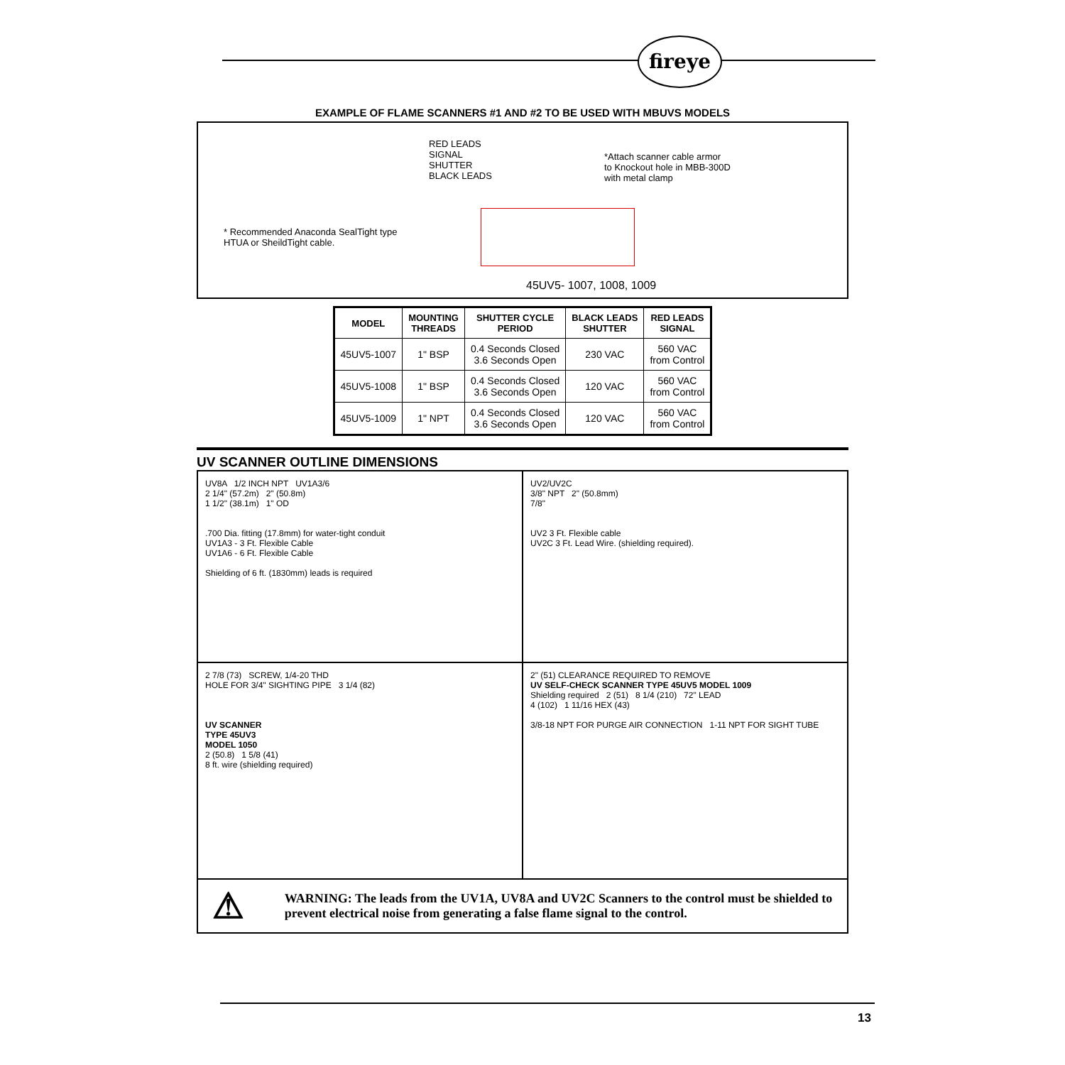fireye
EXAMPLE OF FLAME SCANNERS #1 AND #2 TO BE USED WITH MBUVS MODELS
RED LEADS
SIGNAL
SHUTTER
BLACK LEADS
*Attach scanner cable armor
to Knockout hole in MBB-300D
with metal clamp
* Recommended Anaconda SealTight type
HTUA or SheildTight cable.
45UV5- 1007, 1008, 1009
| MODEL | MOUNTING THREADS | SHUTTER CYCLE PERIOD | BLACK LEADS SHUTTER | RED LEADS SIGNAL |
| --- | --- | --- | --- | --- |
| 45UV5-1007 | 1" BSP | 0.4 Seconds Closed 3.6 Seconds Open | 230 VAC | 560 VAC from Control |
| 45UV5-1008 | 1" BSP | 0.4 Seconds Closed 3.6 Seconds Open | 120 VAC | 560 VAC from Control |
| 45UV5-1009 | 1" NPT | 0.4 Seconds Closed 3.6 Seconds Open | 120 VAC | 560 VAC from Control |
UV SCANNER OUTLINE DIMENSIONS
UV8A 1/2 INCH NPT UV1A3/6
2 1/4" (57.2m) 2" (50.8m)
1 1/2" (38.1m) 1" OD
.700 Dia. fitting (17.8mm) for water-tight conduit
UV1A3 - 3 Ft. Flexible Cable
UV1A6 - 6 Ft. Flexible Cable
Shielding of 6 ft. (1830mm) leads is required
UV2/UV2C
3/8" NPT 2" (50.8mm)
7/8"
UV2 3 Ft. Flexible cable
UV2C 3 Ft. Lead Wire. (shielding required).
2 7/8 (73) SCREW, 1/4-20 THD
HOLE FOR 3/4" SIGHTING PIPE 3 1/4 (82)
UV SCANNER
TYPE 45UV3
MODEL 1050
2 (50.8) 1 5/8 (41)
8 ft. wire (shielding required)
2" (51) CLEARANCE REQUIRED TO REMOVE
UV SELF-CHECK SCANNER TYPE 45UV5 MODEL 1009
Shielding required 2 (51) 8 1/4 (210) 72" LEAD
4 (102) 1 11/16 HEX (43)
3/8-18 NPT FOR PURGE AIR CONNECTION 1-11 NPT FOR SIGHT TUBE
⚠
WARNING: The leads from the UV1A, UV8A and UV2C Scanners to the control must be shielded to prevent electrical noise from generating a false flame signal to the control.
13